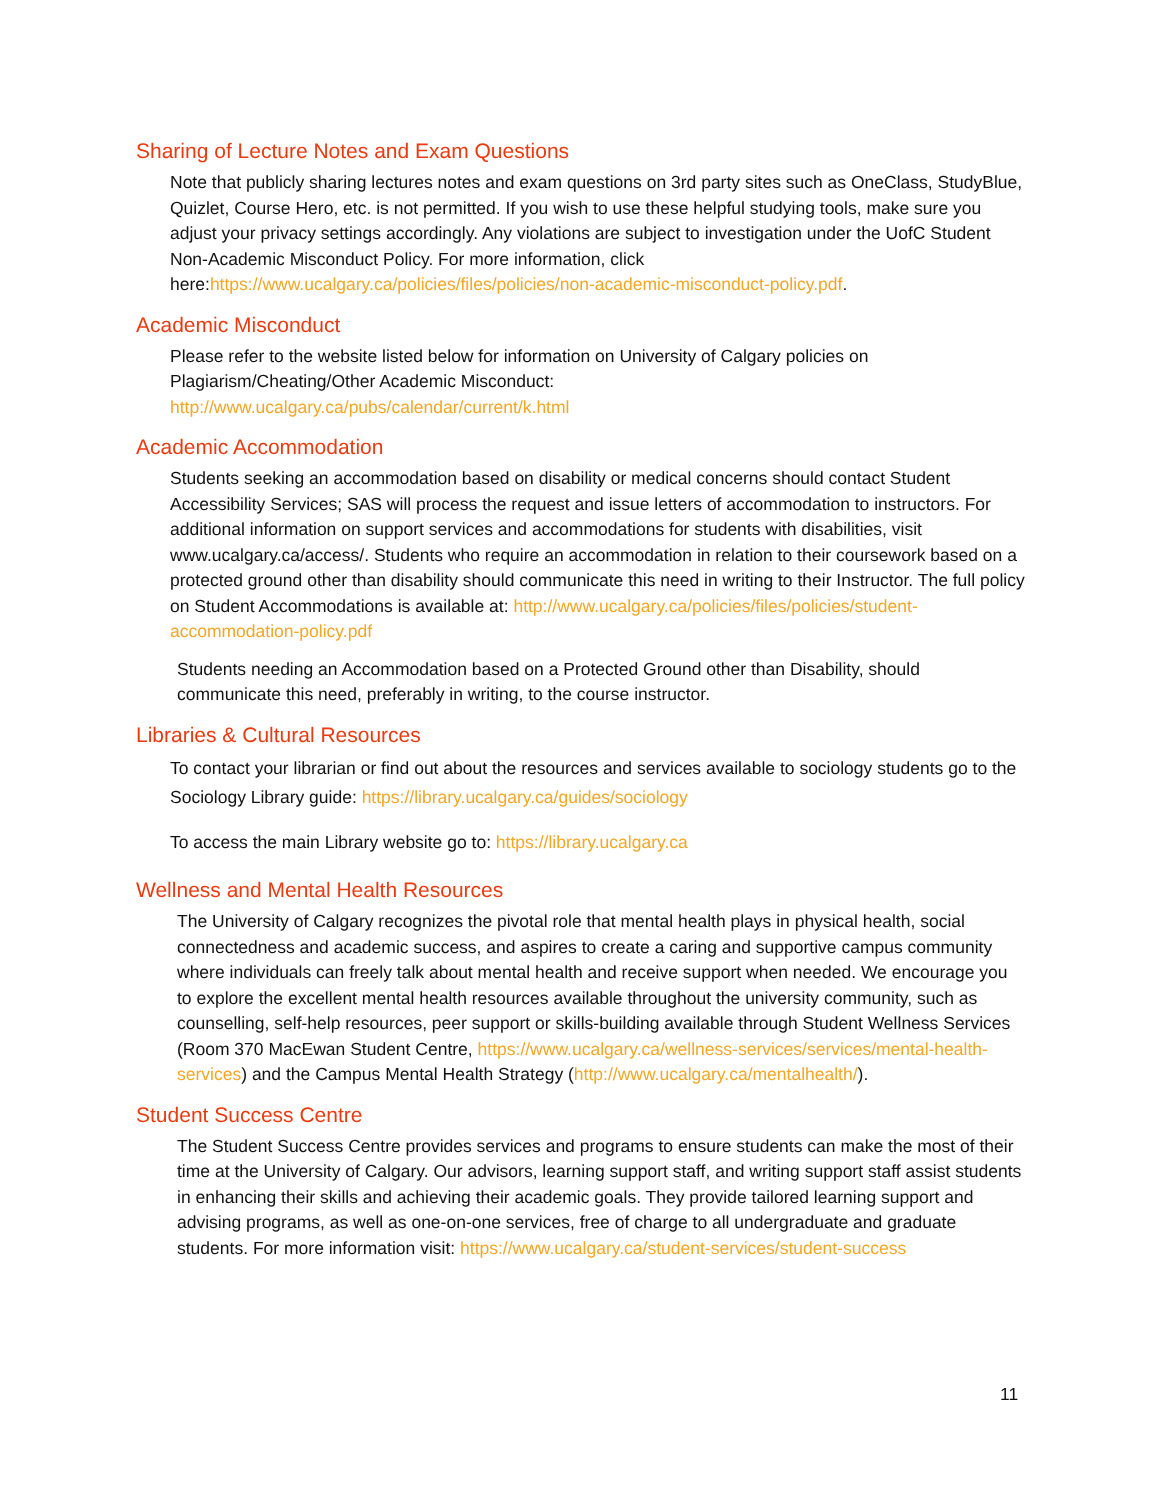Sharing of Lecture Notes and Exam Questions
Note that publicly sharing lectures notes and exam questions on 3rd party sites such as OneClass, StudyBlue, Quizlet, Course Hero, etc. is not permitted. If you wish to use these helpful studying tools, make sure you adjust your privacy settings accordingly. Any violations are subject to investigation under the UofC Student Non-Academic Misconduct Policy. For more information, click here:https://www.ucalgary.ca/policies/files/policies/non-academic-misconduct-policy.pdf.
Academic Misconduct
Please refer to the website listed below for information on University of Calgary policies on Plagiarism/Cheating/Other Academic Misconduct:
http://www.ucalgary.ca/pubs/calendar/current/k.html
Academic Accommodation
Students seeking an accommodation based on disability or medical concerns should contact Student Accessibility Services; SAS will process the request and issue letters of accommodation to instructors. For additional information on support services and accommodations for students with disabilities, visit www.ucalgary.ca/access/. Students who require an accommodation in relation to their coursework based on a protected ground other than disability should communicate this need in writing to their Instructor. The full policy on Student Accommodations is available at: http://www.ucalgary.ca/policies/files/policies/student-accommodation-policy.pdf
Students needing an Accommodation based on a Protected Ground other than Disability, should communicate this need, preferably in writing, to the course instructor.
Libraries & Cultural Resources
To contact your librarian or find out about the resources and services available to sociology students go to the Sociology Library guide: https://library.ucalgary.ca/guides/sociology
To access the main Library website go to: https://library.ucalgary.ca
Wellness and Mental Health Resources
The University of Calgary recognizes the pivotal role that mental health plays in physical health, social connectedness and academic success, and aspires to create a caring and supportive campus community where individuals can freely talk about mental health and receive support when needed. We encourage you to explore the excellent mental health resources available throughout the university community, such as counselling, self-help resources, peer support or skills-building available through Student Wellness Services (Room 370 MacEwan Student Centre, https://www.ucalgary.ca/wellness-services/services/mental-health-services) and the Campus Mental Health Strategy (http://www.ucalgary.ca/mentalhealth/).
Student Success Centre
The Student Success Centre provides services and programs to ensure students can make the most of their time at the University of Calgary. Our advisors, learning support staff, and writing support staff assist students in enhancing their skills and achieving their academic goals. They provide tailored learning support and advising programs, as well as one-on-one services, free of charge to all undergraduate and graduate students. For more information visit: https://www.ucalgary.ca/student-services/student-success
11